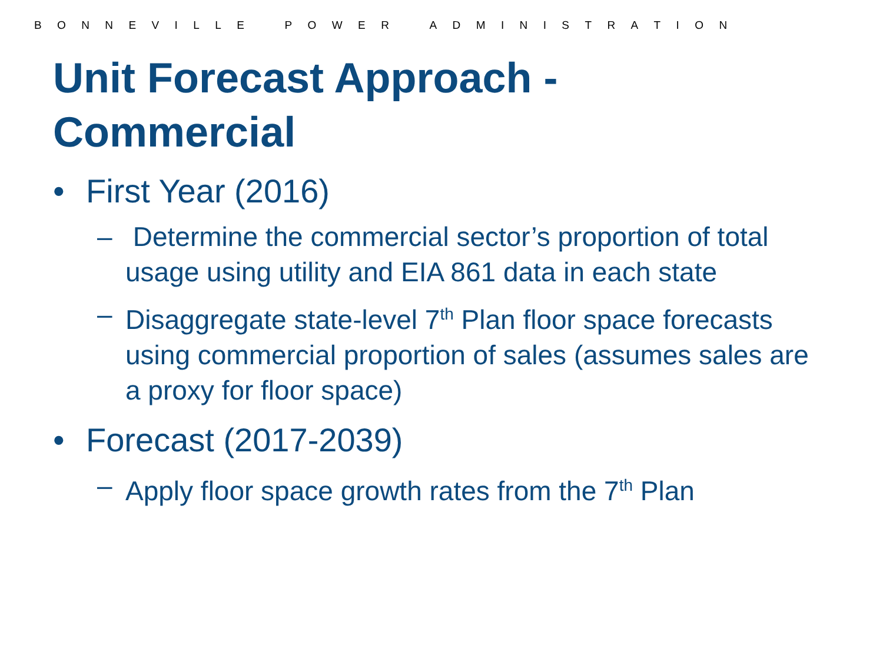B O N N E V I L L E P O W E R A D M I N I S T R A T I O N
Unit Forecast Approach -
Commercial
• First Year (2016)
– Determine the commercial sector’s proportion of total usage using utility and EIA 861 data in each state
– Disaggregate state-level 7<sup>th</sup> Plan floor space forecasts using commercial proportion of sales (assumes sales are a proxy for floor space)
• Forecast (2017-2039)
– Apply floor space growth rates from the 7<sup>th</sup> Plan